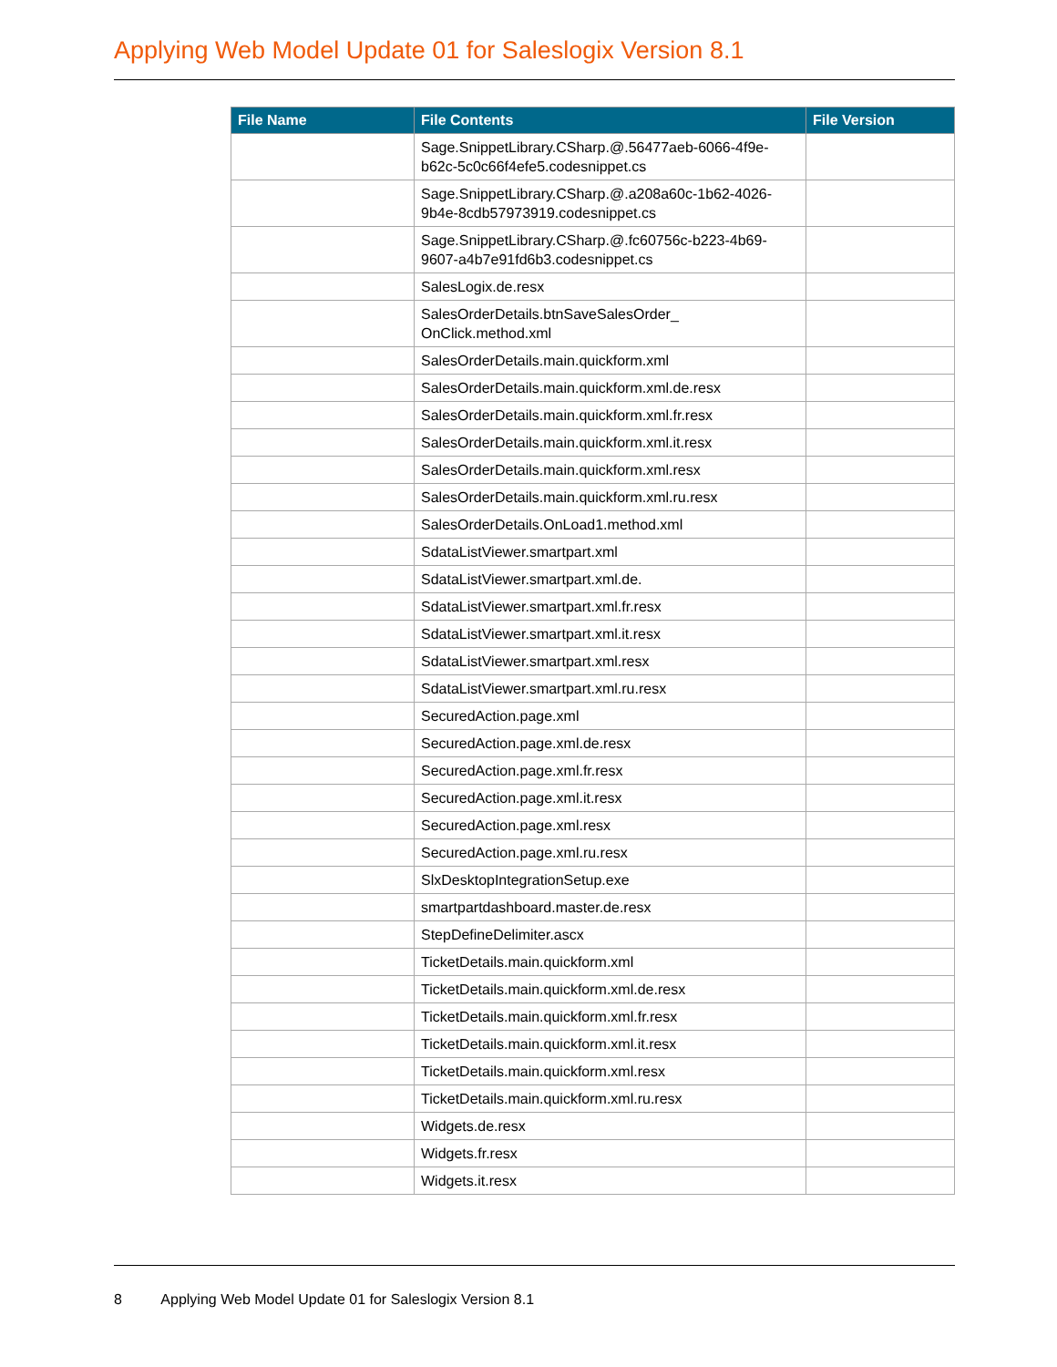Applying Web Model Update 01 for Saleslogix Version 8.1
| File Name | File Contents | File Version |
| --- | --- | --- |
| | Sage.SnippetLibrary.CSharp.@.56477aeb-6066-4f9e-b62c-5c0c66f4efe5.codesnippet.cs | |
| | Sage.SnippetLibrary.CSharp.@.a208a60c-1b62-4026-9b4e-8cdb57973919.codesnippet.cs | |
| | Sage.SnippetLibrary.CSharp.@.fc60756c-b223-4b69-9607-a4b7e91fd6b3.codesnippet.cs | |
| | SalesLogix.de.resx | |
| | SalesOrderDetails.btnSaveSalesOrder_ OnClick.method.xml | |
| | SalesOrderDetails.main.quickform.xml | |
| | SalesOrderDetails.main.quickform.xml.de.resx | |
| | SalesOrderDetails.main.quickform.xml.fr.resx | |
| | SalesOrderDetails.main.quickform.xml.it.resx | |
| | SalesOrderDetails.main.quickform.xml.resx | |
| | SalesOrderDetails.main.quickform.xml.ru.resx | |
| | SalesOrderDetails.OnLoad1.method.xml | |
| | SdataListViewer.smartpart.xml | |
| | SdataListViewer.smartpart.xml.de. | |
| | SdataListViewer.smartpart.xml.fr.resx | |
| | SdataListViewer.smartpart.xml.it.resx | |
| | SdataListViewer.smartpart.xml.resx | |
| | SdataListViewer.smartpart.xml.ru.resx | |
| | SecuredAction.page.xml | |
| | SecuredAction.page.xml.de.resx | |
| | SecuredAction.page.xml.fr.resx | |
| | SecuredAction.page.xml.it.resx | |
| | SecuredAction.page.xml.resx | |
| | SecuredAction.page.xml.ru.resx | |
| | SlxDesktopIntegrationSetup.exe | |
| | smartpartdashboard.master.de.resx | |
| | StepDefineDelimiter.ascx | |
| | TicketDetails.main.quickform.xml | |
| | TicketDetails.main.quickform.xml.de.resx | |
| | TicketDetails.main.quickform.xml.fr.resx | |
| | TicketDetails.main.quickform.xml.it.resx | |
| | TicketDetails.main.quickform.xml.resx | |
| | TicketDetails.main.quickform.xml.ru.resx | |
| | Widgets.de.resx | |
| | Widgets.fr.resx | |
| | Widgets.it.resx | |
8 Applying Web Model Update 01 for Saleslogix Version 8.1